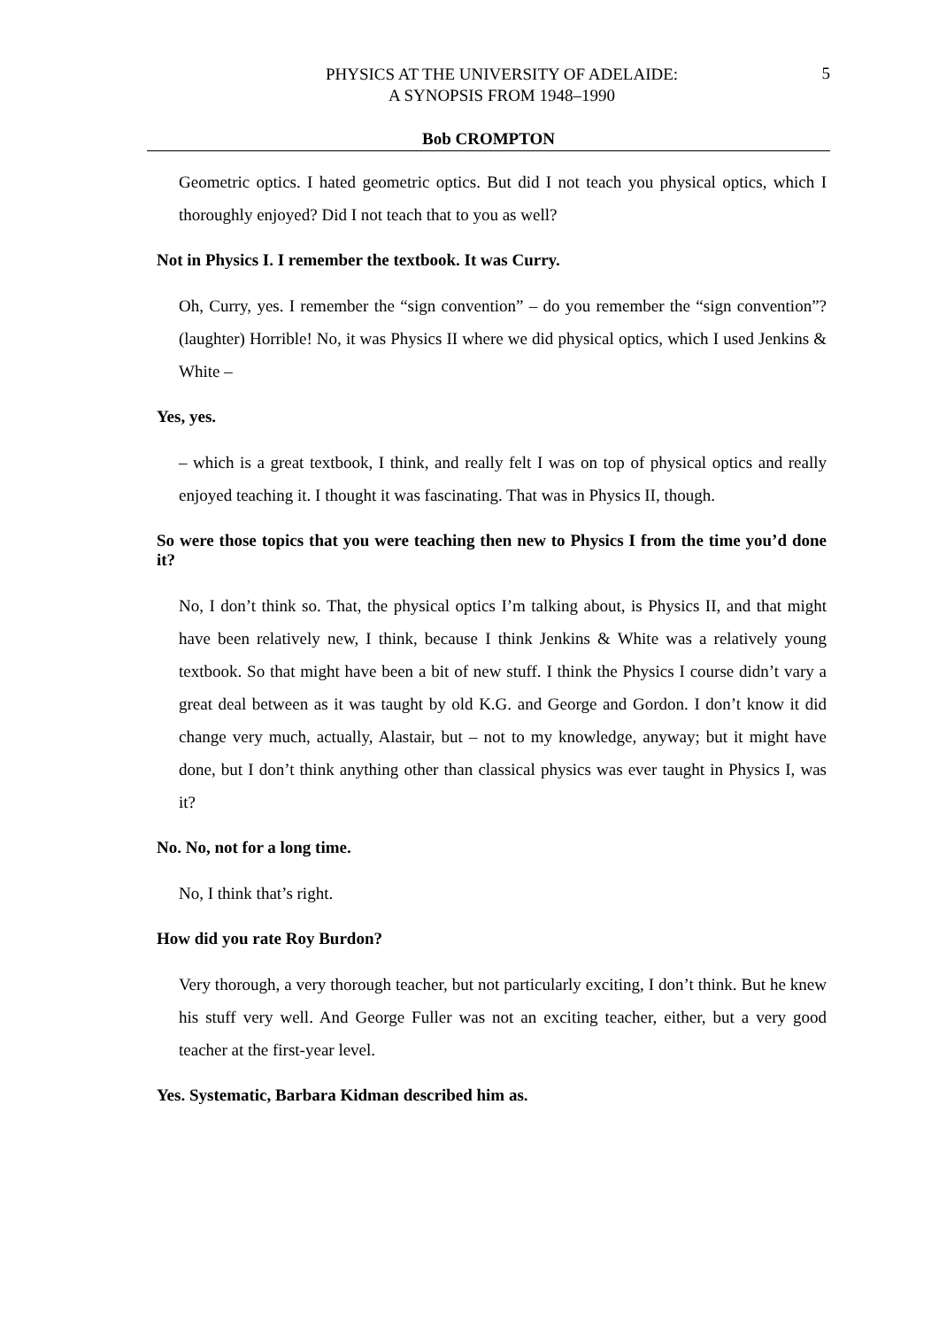PHYSICS AT THE UNIVERSITY OF ADELAIDE:
A SYNOPSIS FROM 1948–1990
5
Bob CROMPTON
Geometric optics. I hated geometric optics. But did I not teach you physical optics, which I thoroughly enjoyed? Did I not teach that to you as well?
Not in Physics I. I remember the textbook. It was Curry.
Oh, Curry, yes. I remember the “sign convention” – do you remember the “sign convention”? (laughter) Horrible! No, it was Physics II where we did physical optics, which I used Jenkins & White –
Yes, yes.
– which is a great textbook, I think, and really felt I was on top of physical optics and really enjoyed teaching it. I thought it was fascinating. That was in Physics II, though.
So were those topics that you were teaching then new to Physics I from the time you’d done it?
No, I don’t think so. That, the physical optics I’m talking about, is Physics II, and that might have been relatively new, I think, because I think Jenkins & White was a relatively young textbook. So that might have been a bit of new stuff. I think the Physics I course didn’t vary a great deal between as it was taught by old K.G. and George and Gordon. I don’t know it did change very much, actually, Alastair, but – not to my knowledge, anyway; but it might have done, but I don’t think anything other than classical physics was ever taught in Physics I, was it?
No. No, not for a long time.
No, I think that’s right.
How did you rate Roy Burdon?
Very thorough, a very thorough teacher, but not particularly exciting, I don’t think. But he knew his stuff very well. And George Fuller was not an exciting teacher, either, but a very good teacher at the first-year level.
Yes. Systematic, Barbara Kidman described him as.